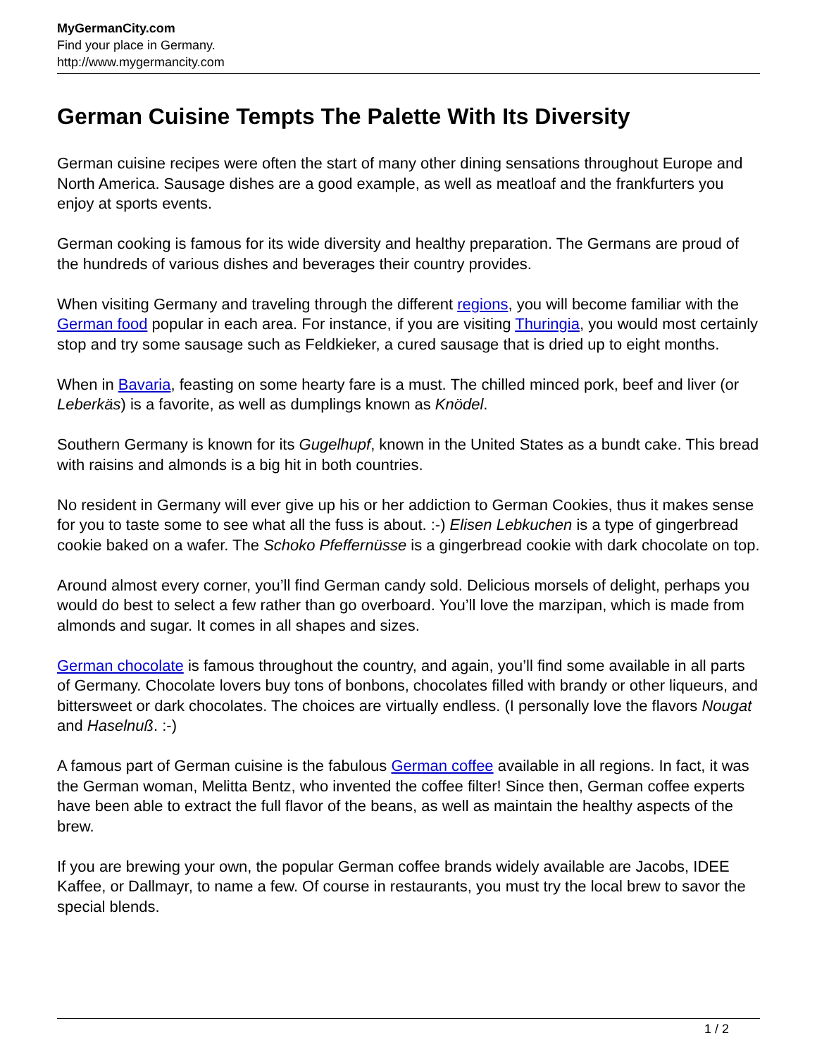MyGermanCity.com
Find your place in Germany.
http://www.mygermancity.com
German Cuisine Tempts The Palette With Its Diversity
German cuisine recipes were often the start of many other dining sensations throughout Europe and North America. Sausage dishes are a good example, as well as meatloaf and the frankfurters you enjoy at sports events.
German cooking is famous for its wide diversity and healthy preparation. The Germans are proud of the hundreds of various dishes and beverages their country provides.
When visiting Germany and traveling through the different regions, you will become familiar with the German food popular in each area. For instance, if you are visiting Thuringia, you would most certainly stop and try some sausage such as Feldkieker, a cured sausage that is dried up to eight months.
When in Bavaria, feasting on some hearty fare is a must. The chilled minced pork, beef and liver (or Leberkäs) is a favorite, as well as dumplings known as Knödel.
Southern Germany is known for its Gugelhupf, known in the United States as a bundt cake. This bread with raisins and almonds is a big hit in both countries.
No resident in Germany will ever give up his or her addiction to German Cookies, thus it makes sense for you to taste some to see what all the fuss is about. :-) Elisen Lebkuchen is a type of gingerbread cookie baked on a wafer. The Schoko Pfeffernüsse is a gingerbread cookie with dark chocolate on top.
Around almost every corner, you’ll find German candy sold. Delicious morsels of delight, perhaps you would do best to select a few rather than go overboard. You’ll love the marzipan, which is made from almonds and sugar. It comes in all shapes and sizes.
German chocolate is famous throughout the country, and again, you’ll find some available in all parts of Germany. Chocolate lovers buy tons of bonbons, chocolates filled with brandy or other liqueurs, and bittersweet or dark chocolates. The choices are virtually endless. (I personally love the flavors Nougat and Haselnuß. :-)
A famous part of German cuisine is the fabulous German coffee available in all regions. In fact, it was the German woman, Melitta Bentz, who invented the coffee filter! Since then, German coffee experts have been able to extract the full flavor of the beans, as well as maintain the healthy aspects of the brew.
If you are brewing your own, the popular German coffee brands widely available are Jacobs, IDEE Kaffee, or Dallmayr, to name a few. Of course in restaurants, you must try the local brew to savor the special blends.
1 / 2